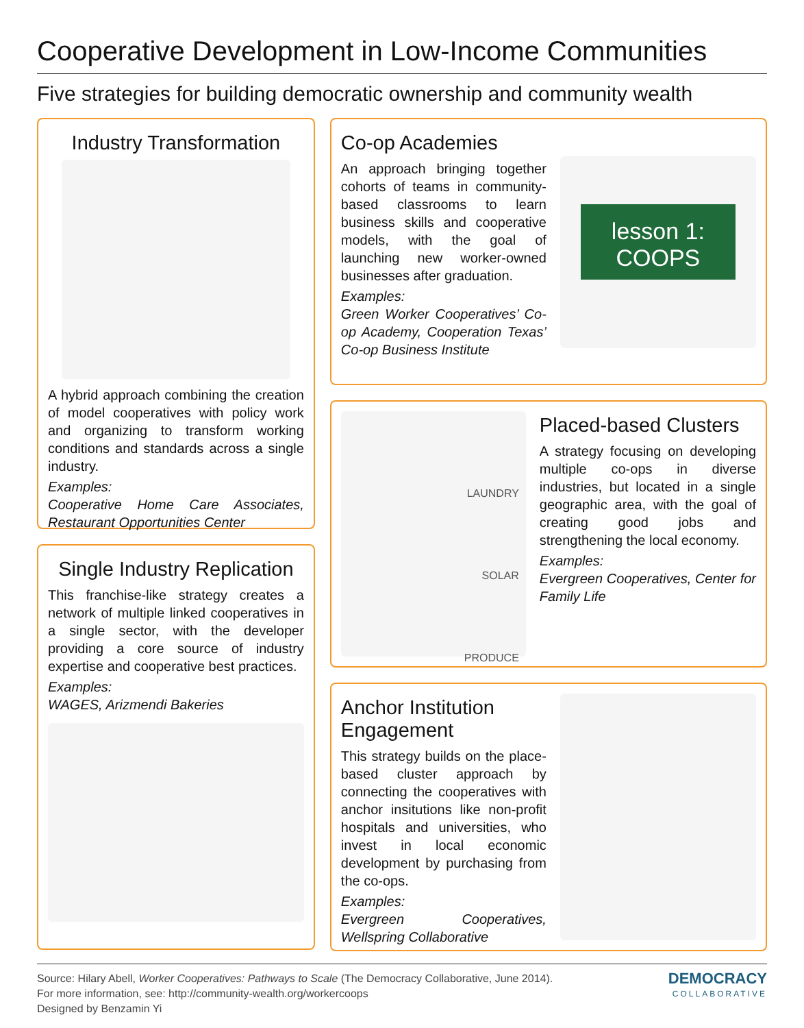Cooperative Development in Low-Income Communities
Five strategies for building democratic ownership and community wealth
Industry Transformation
A hybrid approach combining the creation of model cooperatives with policy work and organizing to transform working conditions and standards across a single industry.
Examples:
Cooperative Home Care Associates, Restaurant Opportunities Center
Single Industry Replication
This franchise-like strategy creates a network of multiple linked cooperatives in a single sector, with the developer providing a core source of industry expertise and cooperative best practices.
Examples:
WAGES, Arizmendi Bakeries
Co-op Academies
An approach bringing together cohorts of teams in community-based classrooms to learn business skills and cooperative models, with the goal of launching new worker-owned businesses after graduation.
Examples:
Green Worker Cooperatives’ Co-op Academy, Cooperation Texas’ Co-op Business Institute
lesson 1: COOPS
LAUNDRY
SOLAR
PRODUCE
Placed-based Clusters
A strategy focusing on developing multiple co-ops in diverse industries, but located in a single geographic area, with the goal of creating good jobs and strengthening the local economy.
Examples:
Evergreen Cooperatives, Center for Family Life
Anchor Institution Engagement
This strategy builds on the place-based cluster approach by connecting the cooperatives with anchor insitutions like non-profit hospitals and universities, who invest in local economic development by purchasing from the co-ops.
Examples:
Evergreen Cooperatives, Wellspring Collaborative
Source: Hilary Abell, Worker Cooperatives: Pathways to Scale (The Democracy Collaborative, June 2014).
For more information, see: http://community-wealth.org/workercoops
Designed by Benzamin Yi
DEMOCRACY
COLLABORATIVE